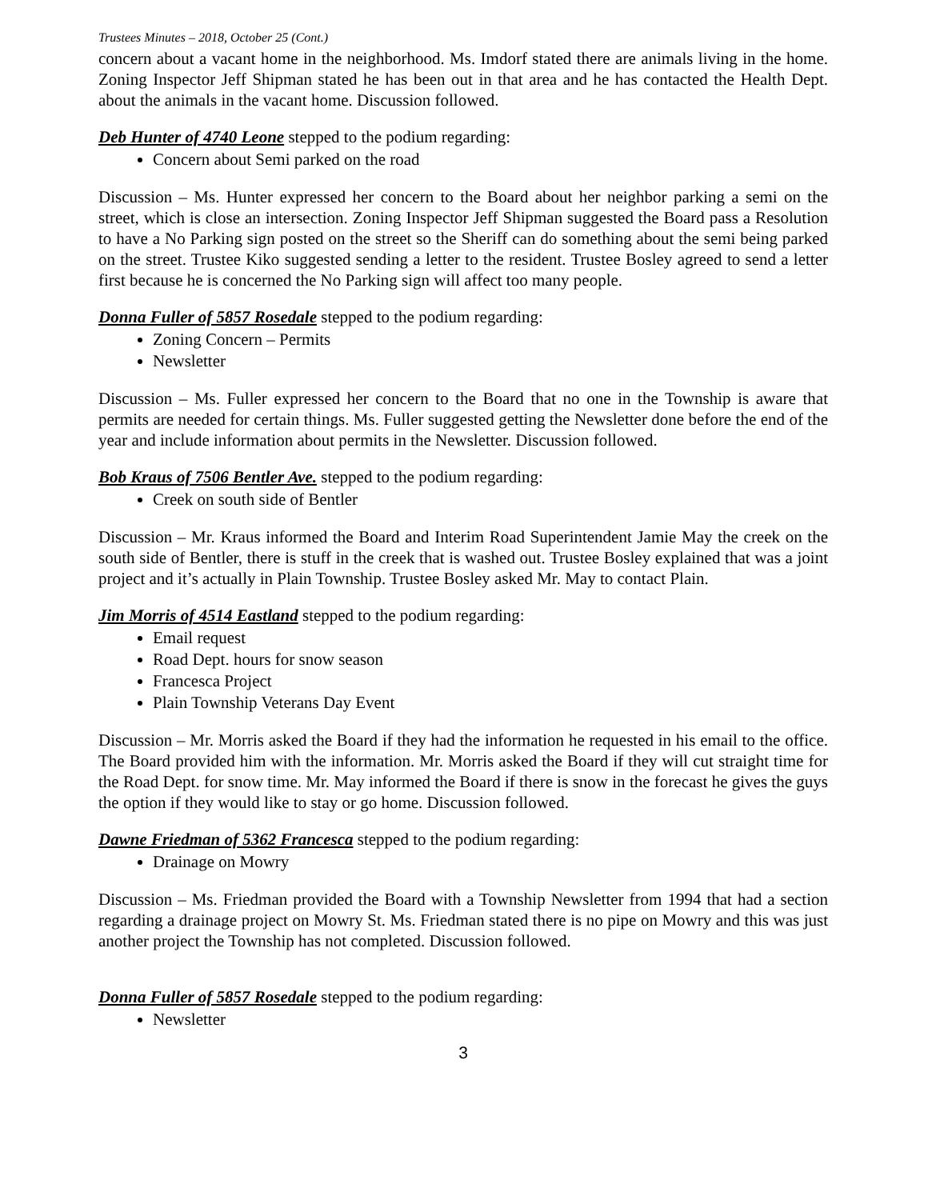Trustees Minutes – 2018, October 25 (Cont.)
concern about a vacant home in the neighborhood. Ms. Imdorf stated there are animals living in the home. Zoning Inspector Jeff Shipman stated he has been out in that area and he has contacted the Health Dept. about the animals in the vacant home. Discussion followed.
Deb Hunter of 4740 Leone stepped to the podium regarding:
Concern about Semi parked on the road
Discussion – Ms. Hunter expressed her concern to the Board about her neighbor parking a semi on the street, which is close an intersection. Zoning Inspector Jeff Shipman suggested the Board pass a Resolution to have a No Parking sign posted on the street so the Sheriff can do something about the semi being parked on the street. Trustee Kiko suggested sending a letter to the resident. Trustee Bosley agreed to send a letter first because he is concerned the No Parking sign will affect too many people.
Donna Fuller of 5857 Rosedale stepped to the podium regarding:
Zoning Concern – Permits
Newsletter
Discussion – Ms. Fuller expressed her concern to the Board that no one in the Township is aware that permits are needed for certain things. Ms. Fuller suggested getting the Newsletter done before the end of the year and include information about permits in the Newsletter. Discussion followed.
Bob Kraus of 7506 Bentler Ave. stepped to the podium regarding:
Creek on south side of Bentler
Discussion – Mr. Kraus informed the Board and Interim Road Superintendent Jamie May the creek on the south side of Bentler, there is stuff in the creek that is washed out. Trustee Bosley explained that was a joint project and it’s actually in Plain Township. Trustee Bosley asked Mr. May to contact Plain.
Jim Morris of 4514 Eastland stepped to the podium regarding:
Email request
Road Dept. hours for snow season
Francesca Project
Plain Township Veterans Day Event
Discussion – Mr. Morris asked the Board if they had the information he requested in his email to the office. The Board provided him with the information. Mr. Morris asked the Board if they will cut straight time for the Road Dept. for snow time. Mr. May informed the Board if there is snow in the forecast he gives the guys the option if they would like to stay or go home. Discussion followed.
Dawne Friedman of 5362 Francesca stepped to the podium regarding:
Drainage on Mowry
Discussion – Ms. Friedman provided the Board with a Township Newsletter from 1994 that had a section regarding a drainage project on Mowry St. Ms. Friedman stated there is no pipe on Mowry and this was just another project the Township has not completed. Discussion followed.
Donna Fuller of 5857 Rosedale stepped to the podium regarding:
Newsletter
3